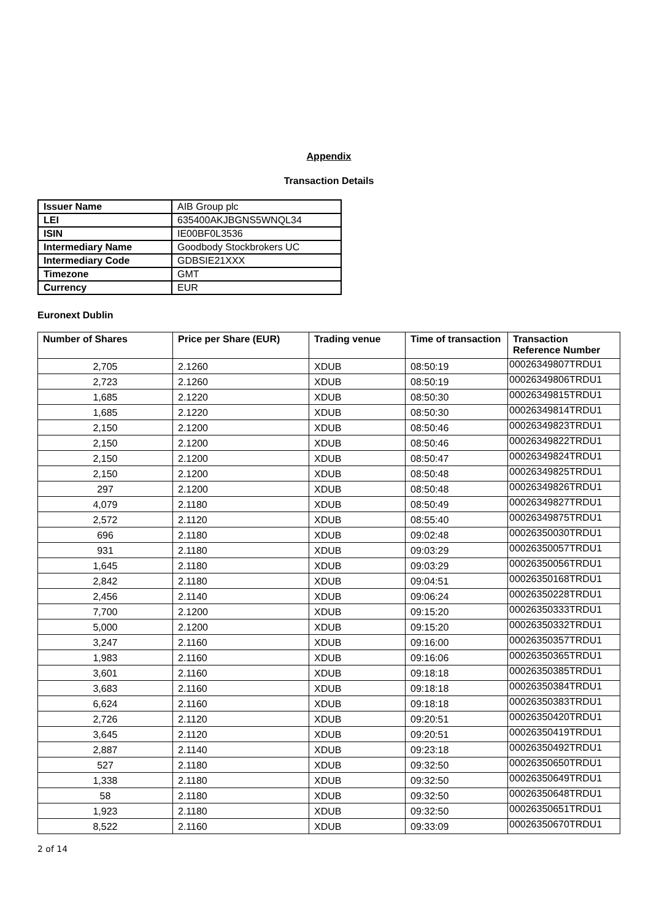Appendix
Transaction Details
| Issuer Name | AIB Group plc |
| LEI | 635400AKJBGNS5WNQL34 |
| ISIN | IE00BF0L3536 |
| Intermediary Name | Goodbody Stockbrokers UC |
| Intermediary Code | GDBSIE21XXX |
| Timezone | GMT |
| Currency | EUR |
Euronext Dublin
| Number of Shares | Price per Share (EUR) | Trading venue | Time of transaction | Transaction Reference Number |
| --- | --- | --- | --- | --- |
| 2,705 | 2.1260 | XDUB | 08:50:19 | 00026349807TRDU1 |
| 2,723 | 2.1260 | XDUB | 08:50:19 | 00026349806TRDU1 |
| 1,685 | 2.1220 | XDUB | 08:50:30 | 00026349815TRDU1 |
| 1,685 | 2.1220 | XDUB | 08:50:30 | 00026349814TRDU1 |
| 2,150 | 2.1200 | XDUB | 08:50:46 | 00026349823TRDU1 |
| 2,150 | 2.1200 | XDUB | 08:50:46 | 00026349822TRDU1 |
| 2,150 | 2.1200 | XDUB | 08:50:47 | 00026349824TRDU1 |
| 2,150 | 2.1200 | XDUB | 08:50:48 | 00026349825TRDU1 |
| 297 | 2.1200 | XDUB | 08:50:48 | 00026349826TRDU1 |
| 4,079 | 2.1180 | XDUB | 08:50:49 | 00026349827TRDU1 |
| 2,572 | 2.1120 | XDUB | 08:55:40 | 00026349875TRDU1 |
| 696 | 2.1180 | XDUB | 09:02:48 | 00026350030TRDU1 |
| 931 | 2.1180 | XDUB | 09:03:29 | 00026350057TRDU1 |
| 1,645 | 2.1180 | XDUB | 09:03:29 | 00026350056TRDU1 |
| 2,842 | 2.1180 | XDUB | 09:04:51 | 00026350168TRDU1 |
| 2,456 | 2.1140 | XDUB | 09:06:24 | 00026350228TRDU1 |
| 7,700 | 2.1200 | XDUB | 09:15:20 | 00026350333TRDU1 |
| 5,000 | 2.1200 | XDUB | 09:15:20 | 00026350332TRDU1 |
| 3,247 | 2.1160 | XDUB | 09:16:00 | 00026350357TRDU1 |
| 1,983 | 2.1160 | XDUB | 09:16:06 | 00026350365TRDU1 |
| 3,601 | 2.1160 | XDUB | 09:18:18 | 00026350385TRDU1 |
| 3,683 | 2.1160 | XDUB | 09:18:18 | 00026350384TRDU1 |
| 6,624 | 2.1160 | XDUB | 09:18:18 | 00026350383TRDU1 |
| 2,726 | 2.1120 | XDUB | 09:20:51 | 00026350420TRDU1 |
| 3,645 | 2.1120 | XDUB | 09:20:51 | 00026350419TRDU1 |
| 2,887 | 2.1140 | XDUB | 09:23:18 | 00026350492TRDU1 |
| 527 | 2.1180 | XDUB | 09:32:50 | 00026350650TRDU1 |
| 1,338 | 2.1180 | XDUB | 09:32:50 | 00026350649TRDU1 |
| 58 | 2.1180 | XDUB | 09:32:50 | 00026350648TRDU1 |
| 1,923 | 2.1180 | XDUB | 09:32:50 | 00026350651TRDU1 |
| 8,522 | 2.1160 | XDUB | 09:33:09 | 00026350670TRDU1 |
2 of 14